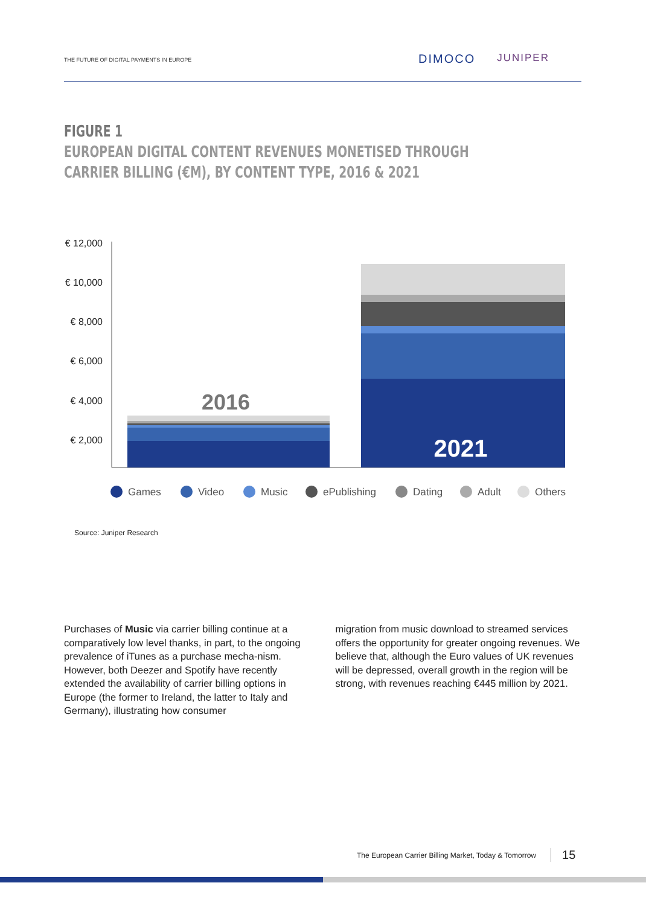THE FUTURE OF DIGITAL PAYMENTS IN EUROPE
DIMOCO JUNIPER
FIGURE 1
EUROPEAN DIGITAL CONTENT REVENUES MONETISED THROUGH
CARRIER BILLING (€M), BY CONTENT TYPE, 2016 & 2021
€ 12,000
€ 10,000
€ 8,000
€ 6,000
€ 4,000
€ 2,000
2016
2021
Games
Video
Music
ePublishing
Dating
Adult
Others
Source: Juniper Research
Purchases of Music via carrier billing continue at a comparatively low level thanks, in part, to the ongoing prevalence of iTunes as a purchase mecha-nism. However, both Deezer and Spotify have recently extended the availability of carrier billing options in Europe (the former to Ireland, the latter to Italy and Germany), illustrating how consumer
migration from music download to streamed services offers the opportunity for greater ongoing revenues. We believe that, although the Euro values of UK revenues will be depressed, overall growth in the region will be strong, with revenues reaching €445 million by 2021.
The European Carrier Billing Market, Today & Tomorrow 15